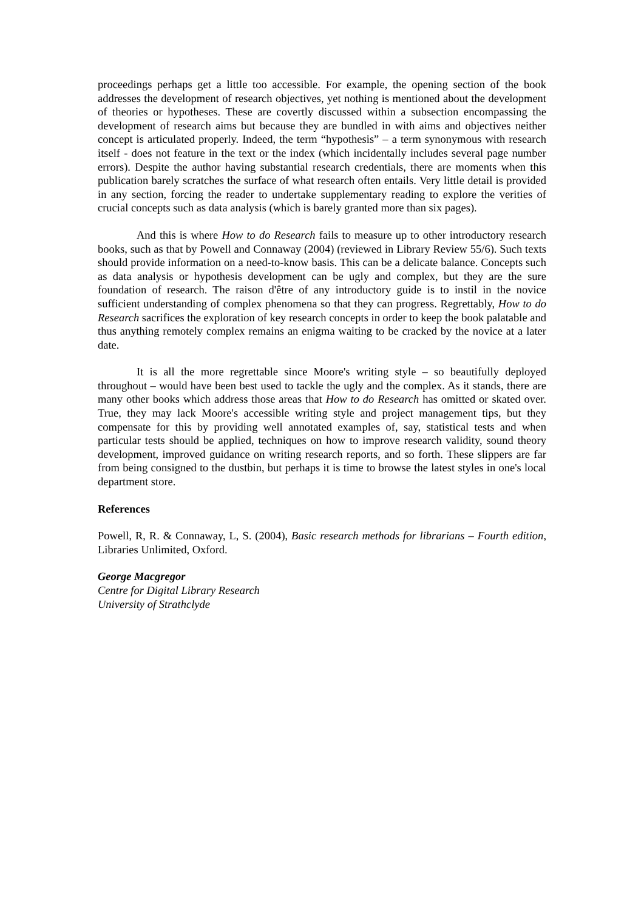proceedings perhaps get a little too accessible. For example, the opening section of the book addresses the development of research objectives, yet nothing is mentioned about the development of theories or hypotheses. These are covertly discussed within a subsection encompassing the development of research aims but because they are bundled in with aims and objectives neither concept is articulated properly. Indeed, the term “hypothesis” – a term synonymous with research itself - does not feature in the text or the index (which incidentally includes several page number errors). Despite the author having substantial research credentials, there are moments when this publication barely scratches the surface of what research often entails. Very little detail is provided in any section, forcing the reader to undertake supplementary reading to explore the verities of crucial concepts such as data analysis (which is barely granted more than six pages).
And this is where How to do Research fails to measure up to other introductory research books, such as that by Powell and Connaway (2004) (reviewed in Library Review 55/6). Such texts should provide information on a need-to-know basis. This can be a delicate balance. Concepts such as data analysis or hypothesis development can be ugly and complex, but they are the sure foundation of research. The raison d'être of any introductory guide is to instil in the novice sufficient understanding of complex phenomena so that they can progress. Regrettably, How to do Research sacrifices the exploration of key research concepts in order to keep the book palatable and thus anything remotely complex remains an enigma waiting to be cracked by the novice at a later date.
It is all the more regrettable since Moore's writing style – so beautifully deployed throughout – would have been best used to tackle the ugly and the complex. As it stands, there are many other books which address those areas that How to do Research has omitted or skated over. True, they may lack Moore's accessible writing style and project management tips, but they compensate for this by providing well annotated examples of, say, statistical tests and when particular tests should be applied, techniques on how to improve research validity, sound theory development, improved guidance on writing research reports, and so forth. These slippers are far from being consigned to the dustbin, but perhaps it is time to browse the latest styles in one's local department store.
References
Powell, R, R. & Connaway, L, S. (2004), Basic research methods for librarians – Fourth edition, Libraries Unlimited, Oxford.
George Macgregor
Centre for Digital Library Research
University of Strathclyde